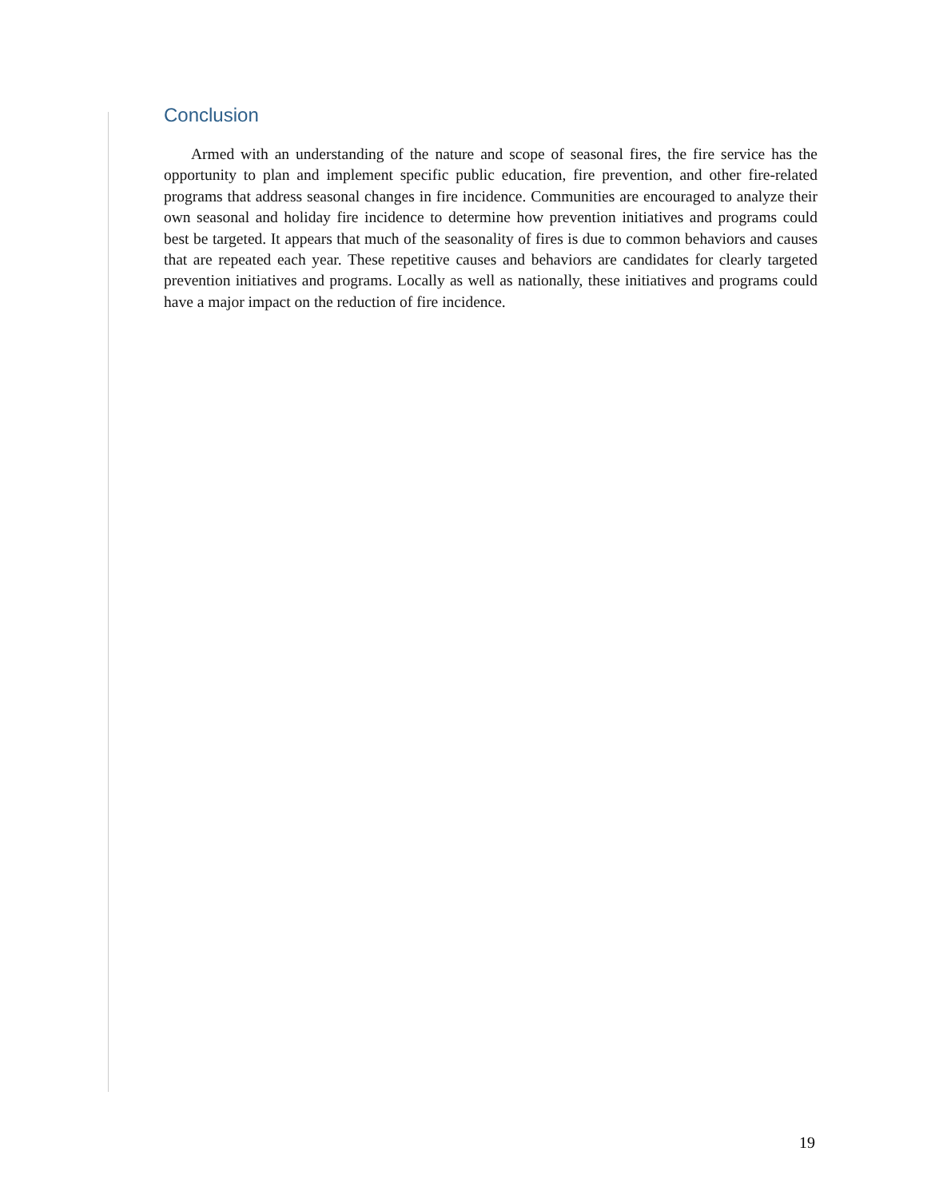Conclusion
Armed with an understanding of the nature and scope of seasonal fires, the fire service has the opportunity to plan and implement specific public education, fire prevention, and other fire-related programs that address seasonal changes in fire incidence. Communities are encouraged to analyze their own seasonal and holiday fire incidence to determine how prevention initiatives and programs could best be targeted. It appears that much of the seasonality of fires is due to common behaviors and causes that are repeated each year. These repetitive causes and behaviors are candidates for clearly targeted prevention initiatives and programs. Locally as well as nationally, these initiatives and programs could have a major impact on the reduction of fire incidence.
19